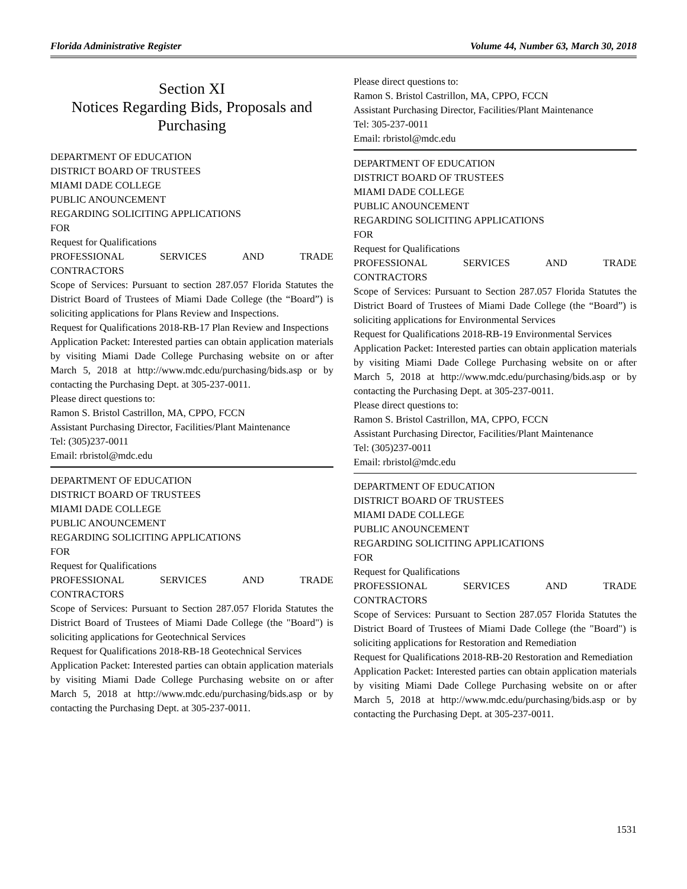Florida Administrative Register Volume 44, Number 63, March 30, 2018
Section XI
Notices Regarding Bids, Proposals and Purchasing
DEPARTMENT OF EDUCATION
DISTRICT BOARD OF TRUSTEES
MIAMI DADE COLLEGE
PUBLIC ANOUNCEMENT
REGARDING SOLICITING APPLICATIONS
FOR
Request for Qualifications
PROFESSIONAL SERVICES AND TRADE
CONTRACTORS
Scope of Services: Pursuant to section 287.057 Florida Statutes the District Board of Trustees of Miami Dade College (the “Board”) is soliciting applications for Plans Review and Inspections.
Request for Qualifications 2018-RB-17 Plan Review and Inspections
Application Packet: Interested parties can obtain application materials by visiting Miami Dade College Purchasing website on or after March 5, 2018 at http://www.mdc.edu/purchasing/bids.asp or by contacting the Purchasing Dept. at 305-237-0011.
Please direct questions to:
Ramon S. Bristol Castrillon, MA, CPPO, FCCN
Assistant Purchasing Director, Facilities/Plant Maintenance
Tel: (305)237-0011
Email: rbristol@mdc.edu
DEPARTMENT OF EDUCATION
DISTRICT BOARD OF TRUSTEES
MIAMI DADE COLLEGE
PUBLIC ANOUNCEMENT
REGARDING SOLICITING APPLICATIONS
FOR
Request for Qualifications
PROFESSIONAL SERVICES AND TRADE
CONTRACTORS
Scope of Services: Pursuant to Section 287.057 Florida Statutes the District Board of Trustees of Miami Dade College (the "Board") is soliciting applications for Geotechnical Services
Request for Qualifications 2018-RB-18 Geotechnical Services
Application Packet: Interested parties can obtain application materials by visiting Miami Dade College Purchasing website on or after March 5, 2018 at http://www.mdc.edu/purchasing/bids.asp or by contacting the Purchasing Dept. at 305-237-0011.
Please direct questions to:
Ramon S. Bristol Castrillon, MA, CPPO, FCCN
Assistant Purchasing Director, Facilities/Plant Maintenance
Tel: 305-237-0011
Email: rbristol@mdc.edu
DEPARTMENT OF EDUCATION
DISTRICT BOARD OF TRUSTEES
MIAMI DADE COLLEGE
PUBLIC ANOUNCEMENT
REGARDING SOLICITING APPLICATIONS
FOR
Request for Qualifications
PROFESSIONAL SERVICES AND TRADE
CONTRACTORS
Scope of Services: Pursuant to Section 287.057 Florida Statutes the District Board of Trustees of Miami Dade College (the “Board”) is soliciting applications for Environmental Services
Request for Qualifications 2018-RB-19 Environmental Services
Application Packet: Interested parties can obtain application materials by visiting Miami Dade College Purchasing website on or after March 5, 2018 at http://www.mdc.edu/purchasing/bids.asp or by contacting the Purchasing Dept. at 305-237-0011.
Please direct questions to:
Ramon S. Bristol Castrillon, MA, CPPO, FCCN
Assistant Purchasing Director, Facilities/Plant Maintenance
Tel: (305)237-0011
Email: rbristol@mdc.edu
DEPARTMENT OF EDUCATION
DISTRICT BOARD OF TRUSTEES
MIAMI DADE COLLEGE
PUBLIC ANOUNCEMENT
REGARDING SOLICITING APPLICATIONS
FOR
Request for Qualifications
PROFESSIONAL SERVICES AND TRADE
CONTRACTORS
Scope of Services: Pursuant to Section 287.057 Florida Statutes the District Board of Trustees of Miami Dade College (the "Board") is soliciting applications for Restoration and Remediation
Request for Qualifications 2018-RB-20 Restoration and Remediation
Application Packet: Interested parties can obtain application materials by visiting Miami Dade College Purchasing website on or after March 5, 2018 at http://www.mdc.edu/purchasing/bids.asp or by contacting the Purchasing Dept. at 305-237-0011.
1531